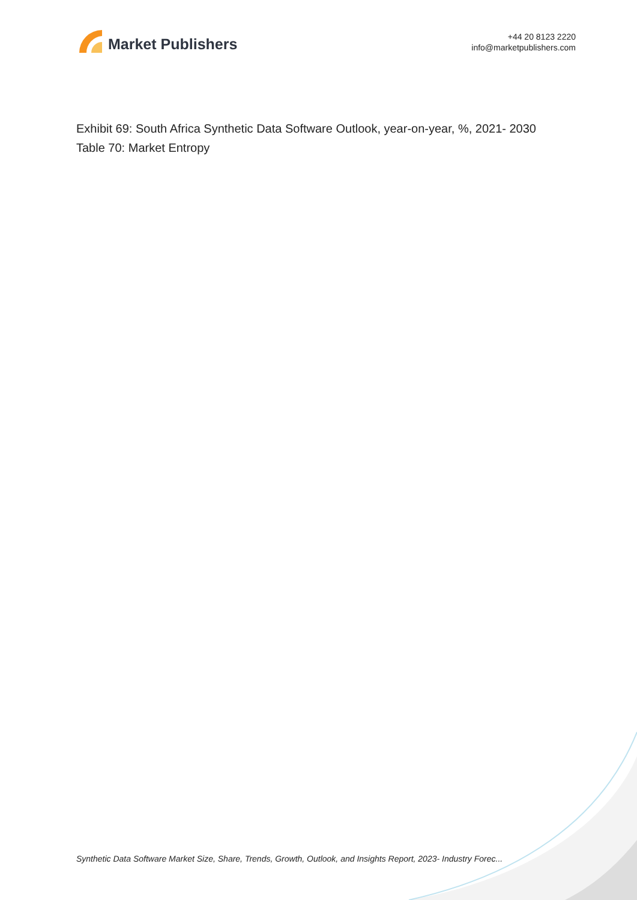Market Publishers
+44 20 8123 2220
info@marketpublishers.com
Exhibit 69: South Africa Synthetic Data Software Outlook, year-on-year, %, 2021- 2030
Table 70: Market Entropy
Synthetic Data Software Market Size, Share, Trends, Growth, Outlook, and Insights Report, 2023- Industry Forec...